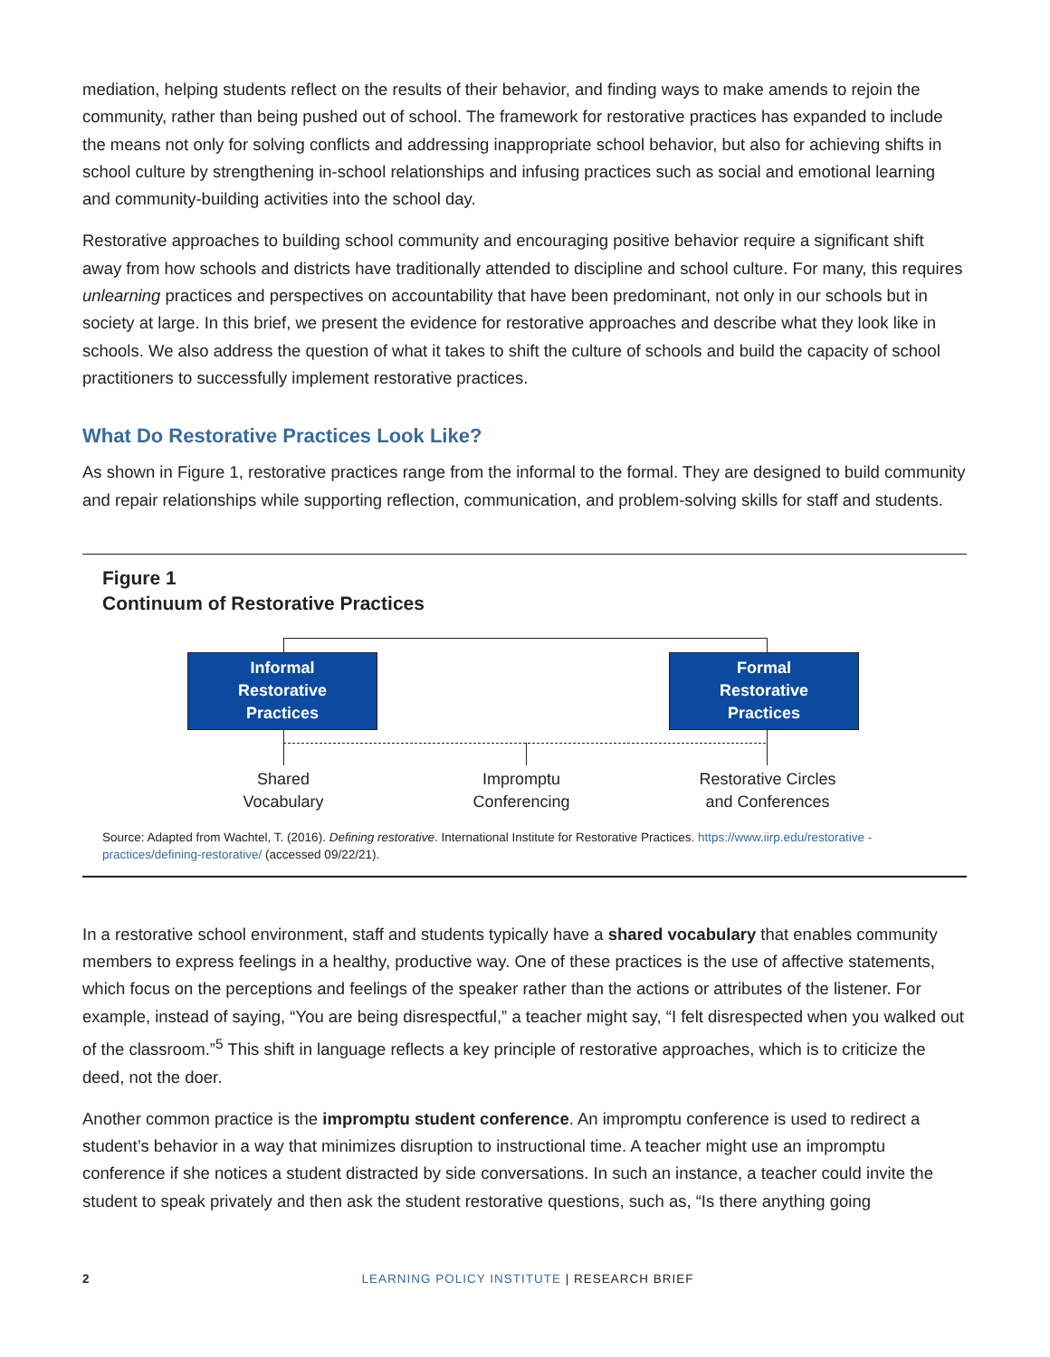mediation, helping students reflect on the results of their behavior, and finding ways to make amends to rejoin the community, rather than being pushed out of school. The framework for restorative practices has expanded to include the means not only for solving conflicts and addressing inappropriate school behavior, but also for achieving shifts in school culture by strengthening in-school relationships and infusing practices such as social and emotional learning and community-building activities into the school day.
Restorative approaches to building school community and encouraging positive behavior require a significant shift away from how schools and districts have traditionally attended to discipline and school culture. For many, this requires unlearning practices and perspectives on accountability that have been predominant, not only in our schools but in society at large. In this brief, we present the evidence for restorative approaches and describe what they look like in schools. We also address the question of what it takes to shift the culture of schools and build the capacity of school practitioners to successfully implement restorative practices.
What Do Restorative Practices Look Like?
As shown in Figure 1, restorative practices range from the informal to the formal. They are designed to build community and repair relationships while supporting reflection, communication, and problem-solving skills for staff and students.
Figure 1
Continuum of Restorative Practices
Informal
Restorative
Practices
Formal
Restorative
Practices
Shared
Vocabulary
Impromptu
Conferencing
Restorative Circles
and Conferences
Source: Adapted from Wachtel, T. (2016). Defining restorative. International Institute for Restorative Practices. https://www.iirp.edu/restorative -practices/defining-restorative/ (accessed 09/22/21).
In a restorative school environment, staff and students typically have a shared vocabulary that enables community members to express feelings in a healthy, productive way. One of these practices is the use of affective statements, which focus on the perceptions and feelings of the speaker rather than the actions or attributes of the listener. For example, instead of saying, “You are being disrespectful,” a teacher might say, “I felt disrespected when you walked out of the classroom.”<sup>5</sup> This shift in language reflects a key principle of restorative approaches, which is to criticize the deed, not the doer.
Another common practice is the impromptu student conference. An impromptu conference is used to redirect a student’s behavior in a way that minimizes disruption to instructional time. A teacher might use an impromptu conference if she notices a student distracted by side conversations. In such an instance, a teacher could invite the student to speak privately and then ask the student restorative questions, such as, “Is there anything going
2 LEARNING POLICY INSTITUTE | RESEARCH BRIEF